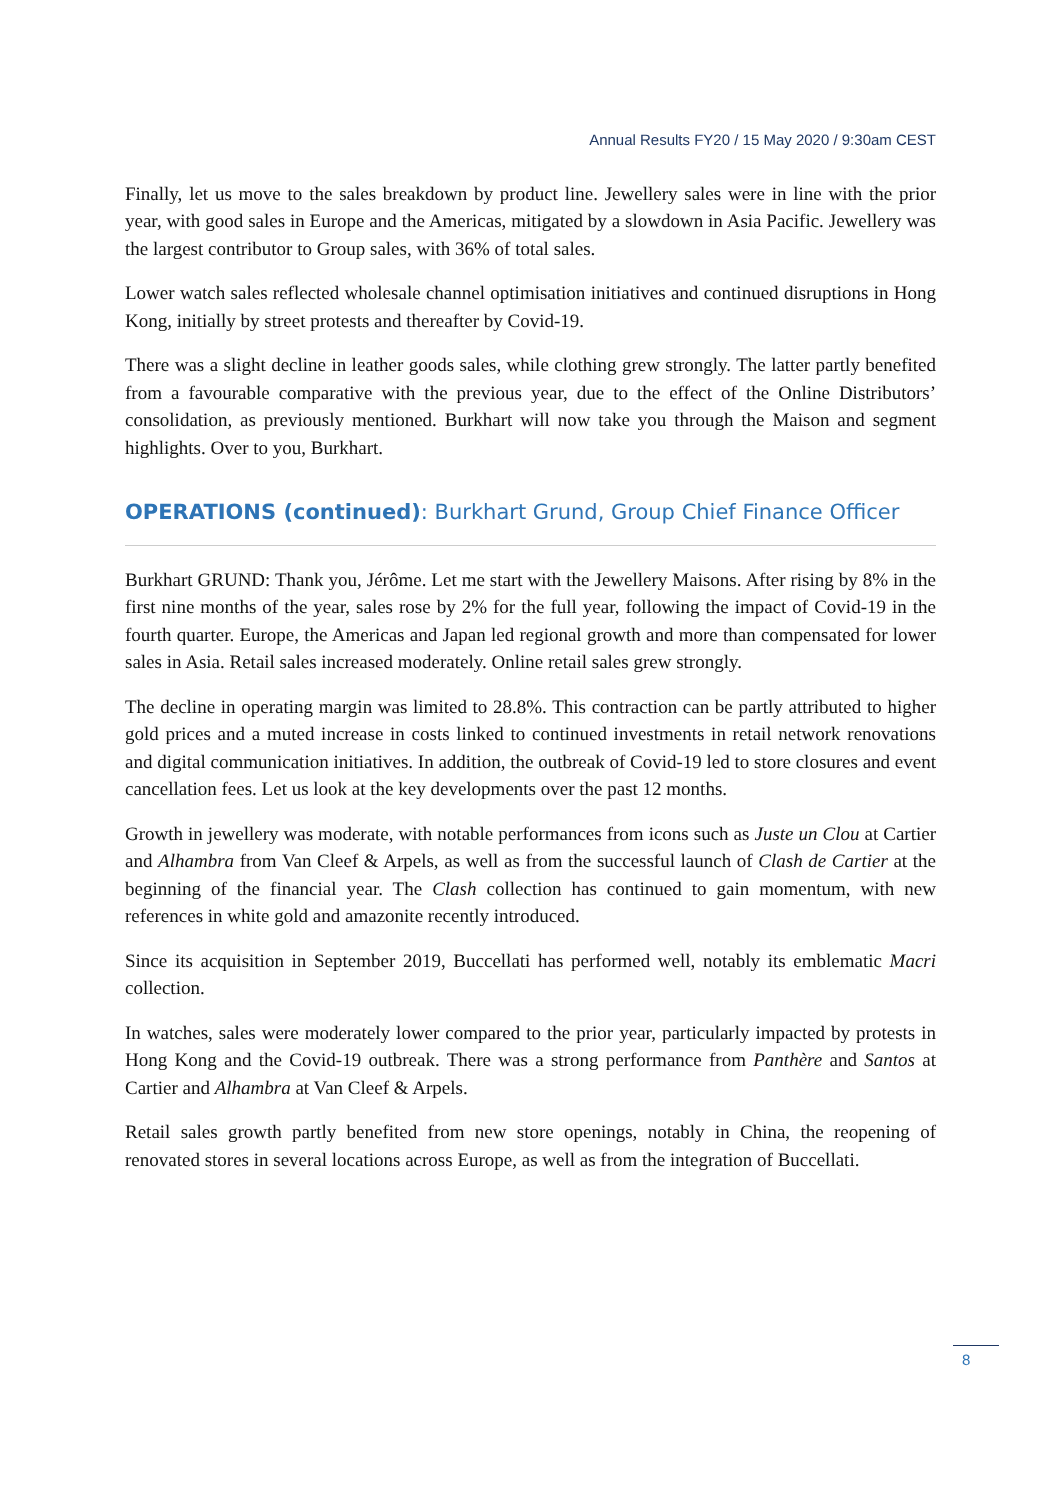Annual Results FY20 / 15 May 2020 / 9:30am CEST
Finally, let us move to the sales breakdown by product line. Jewellery sales were in line with the prior year, with good sales in Europe and the Americas, mitigated by a slowdown in Asia Pacific. Jewellery was the largest contributor to Group sales, with 36% of total sales.
Lower watch sales reflected wholesale channel optimisation initiatives and continued disruptions in Hong Kong, initially by street protests and thereafter by Covid-19.
There was a slight decline in leather goods sales, while clothing grew strongly. The latter partly benefited from a favourable comparative with the previous year, due to the effect of the Online Distributors’ consolidation, as previously mentioned. Burkhart will now take you through the Maison and segment highlights. Over to you, Burkhart.
OPERATIONS (continued): Burkhart Grund, Group Chief Finance Officer
Burkhart GRUND: Thank you, Jérôme. Let me start with the Jewellery Maisons. After rising by 8% in the first nine months of the year, sales rose by 2% for the full year, following the impact of Covid-19 in the fourth quarter. Europe, the Americas and Japan led regional growth and more than compensated for lower sales in Asia. Retail sales increased moderately. Online retail sales grew strongly.
The decline in operating margin was limited to 28.8%. This contraction can be partly attributed to higher gold prices and a muted increase in costs linked to continued investments in retail network renovations and digital communication initiatives. In addition, the outbreak of Covid-19 led to store closures and event cancellation fees. Let us look at the key developments over the past 12 months.
Growth in jewellery was moderate, with notable performances from icons such as Juste un Clou at Cartier and Alhambra from Van Cleef & Arpels, as well as from the successful launch of Clash de Cartier at the beginning of the financial year. The Clash collection has continued to gain momentum, with new references in white gold and amazonite recently introduced.
Since its acquisition in September 2019, Buccellati has performed well, notably its emblematic Macri collection.
In watches, sales were moderately lower compared to the prior year, particularly impacted by protests in Hong Kong and the Covid-19 outbreak. There was a strong performance from Panthère and Santos at Cartier and Alhambra at Van Cleef & Arpels.
Retail sales growth partly benefited from new store openings, notably in China, the reopening of renovated stores in several locations across Europe, as well as from the integration of Buccellati.
8